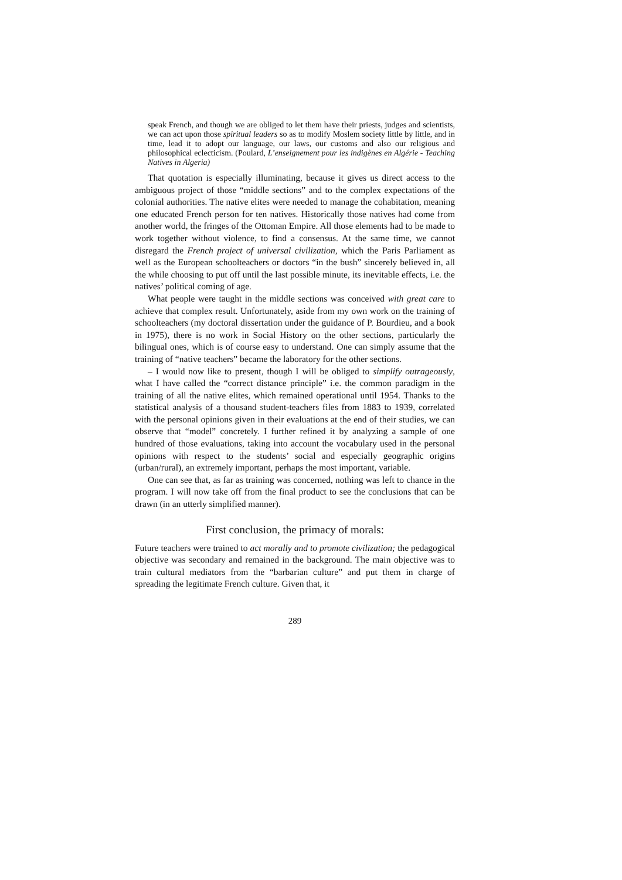speak French, and though we are obliged to let them have their priests, judges and scientists, we can act upon those spiritual leaders so as to modify Moslem society little by little, and in time, lead it to adopt our language, our laws, our customs and also our religious and philosophical eclecticism. (Poulard, L’enseignement pour les indigènes en Algérie - Teaching Natives in Algeria)
That quotation is especially illuminating, because it gives us direct access to the ambiguous project of those “middle sections” and to the complex expectations of the colonial authorities. The native elites were needed to manage the cohabitation, meaning one educated French person for ten natives. Historically those natives had come from another world, the fringes of the Ottoman Empire. All those elements had to be made to work together without violence, to find a consensus. At the same time, we cannot disregard the French project of universal civilization, which the Paris Parliament as well as the European schoolteachers or doctors “in the bush” sincerely believed in, all the while choosing to put off until the last possible minute, its inevitable effects, i.e. the natives’ political coming of age.
What people were taught in the middle sections was conceived with great care to achieve that complex result. Unfortunately, aside from my own work on the training of schoolteachers (my doctoral dissertation under the guidance of P. Bourdieu, and a book in 1975), there is no work in Social History on the other sections, particularly the bilingual ones, which is of course easy to understand. One can simply assume that the training of “native teachers” became the laboratory for the other sections.
– I would now like to present, though I will be obliged to simplify outrageously, what I have called the “correct distance principle” i.e. the common paradigm in the training of all the native elites, which remained operational until 1954. Thanks to the statistical analysis of a thousand student-teachers files from 1883 to 1939, correlated with the personal opinions given in their evaluations at the end of their studies, we can observe that “model” concretely. I further refined it by analyzing a sample of one hundred of those evaluations, taking into account the vocabulary used in the personal opinions with respect to the students’ social and especially geographic origins (urban/rural), an extremely important, perhaps the most important, variable.
One can see that, as far as training was concerned, nothing was left to chance in the program. I will now take off from the final product to see the conclusions that can be drawn (in an utterly simplified manner).
First conclusion, the primacy of morals:
Future teachers were trained to act morally and to promote civilization; the pedagogical objective was secondary and remained in the background. The main objective was to train cultural mediators from the “barbarian culture” and put them in charge of spreading the legitimate French culture. Given that, it
289